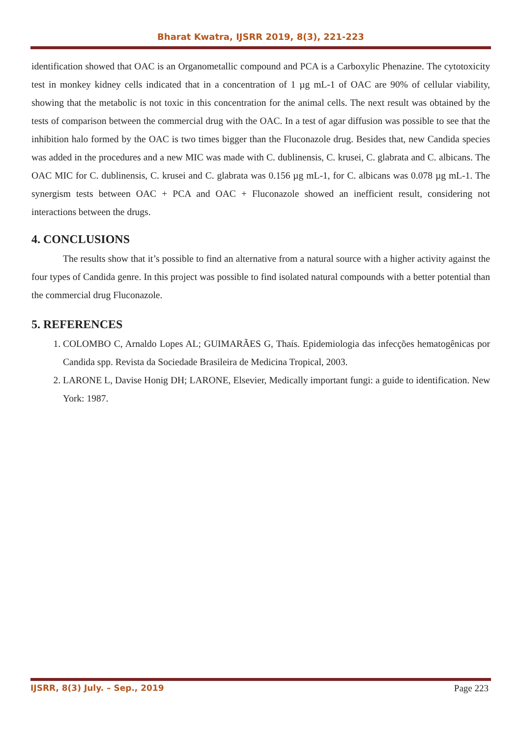Bharat Kwatra, IJSRR 2019, 8(3), 221-223
identification showed that OAC is an Organometallic compound and PCA is a Carboxylic Phenazine. The cytotoxicity test in monkey kidney cells indicated that in a concentration of 1 µg mL-1 of OAC are 90% of cellular viability, showing that the metabolic is not toxic in this concentration for the animal cells. The next result was obtained by the tests of comparison between the commercial drug with the OAC. In a test of agar diffusion was possible to see that the inhibition halo formed by the OAC is two times bigger than the Fluconazole drug. Besides that, new Candida species was added in the procedures and a new MIC was made with C. dublinensis, C. krusei, C. glabrata and C. albicans. The OAC MIC for C. dublinensis, C. krusei and C. glabrata was 0.156 µg mL-1, for C. albicans was 0.078 µg mL-1. The synergism tests between OAC + PCA and OAC + Fluconazole showed an inefficient result, considering not interactions between the drugs.
4. CONCLUSIONS
The results show that it’s possible to find an alternative from a natural source with a higher activity against the four types of Candida genre. In this project was possible to find isolated natural compounds with a better potential than the commercial drug Fluconazole.
5. REFERENCES
1. COLOMBO C, Arnaldo Lopes AL; GUIMARÃES G, Thaís. Epidemiologia das infecções hematogênicas por Candida spp. Revista da Sociedade Brasileira de Medicina Tropical, 2003.
2. LARONE L, Davise Honig DH; LARONE, Elsevier, Medically important fungi: a guide to identification. New York: 1987.
IJSRR, 8(3) July. – Sep., 2019 Page 223